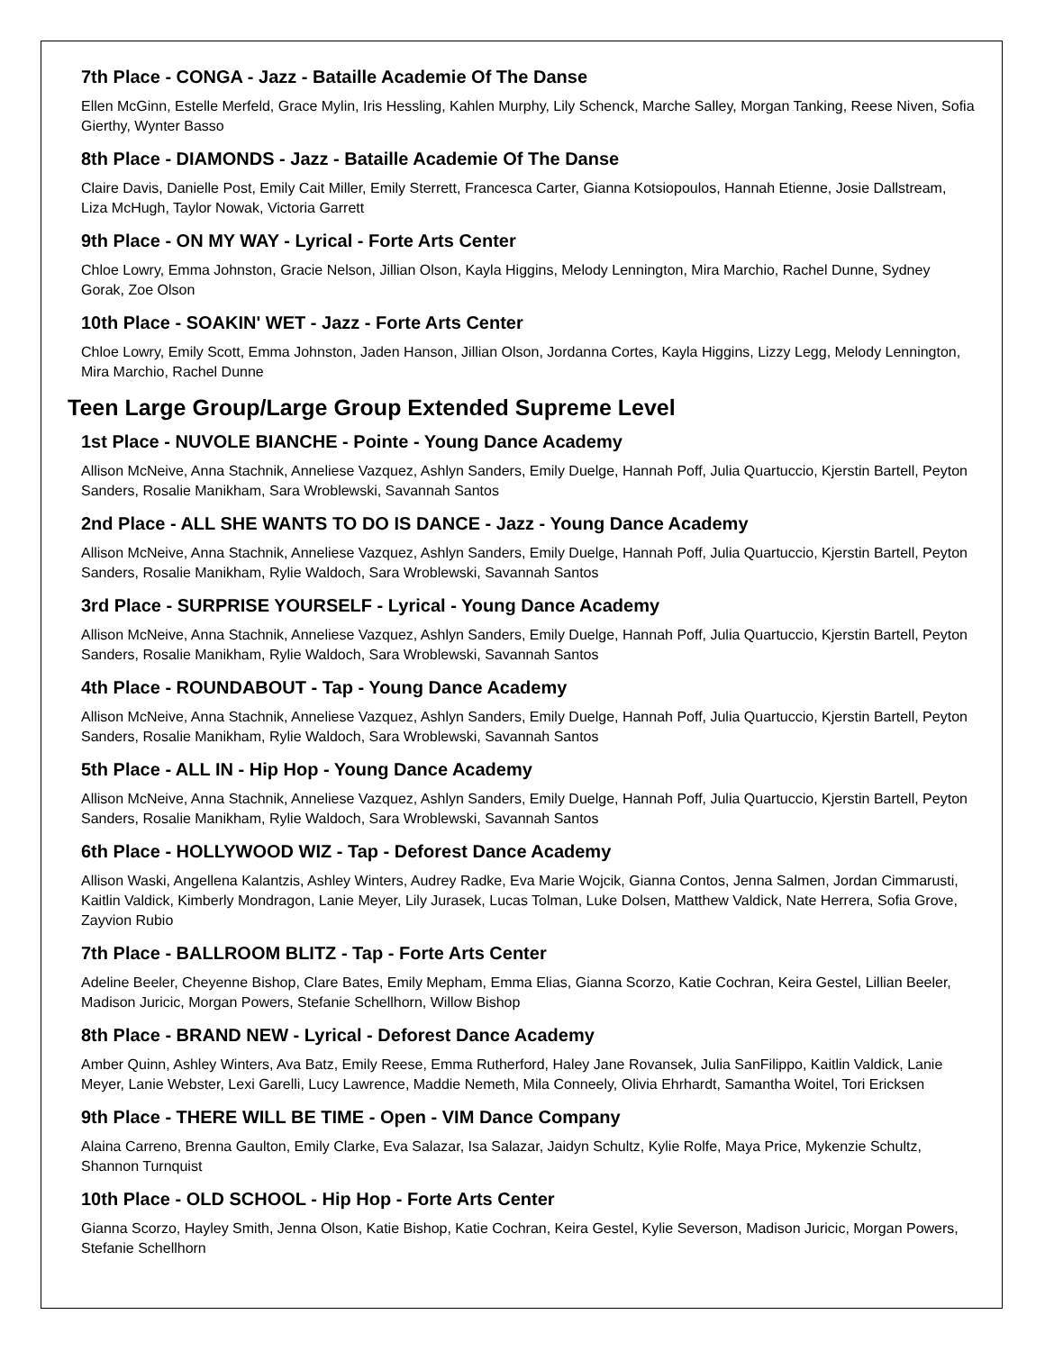7th Place - CONGA - Jazz - Bataille Academie Of The Danse
Ellen McGinn, Estelle Merfeld, Grace Mylin, Iris Hessling, Kahlen Murphy, Lily Schenck, Marche Salley, Morgan Tanking, Reese Niven, Sofia Gierthy, Wynter Basso
8th Place - DIAMONDS - Jazz - Bataille Academie Of The Danse
Claire Davis, Danielle Post, Emily Cait Miller, Emily Sterrett, Francesca Carter, Gianna Kotsiopoulos, Hannah Etienne, Josie Dallstream, Liza McHugh, Taylor Nowak, Victoria Garrett
9th Place - ON MY WAY - Lyrical - Forte Arts Center
Chloe Lowry, Emma Johnston, Gracie Nelson, Jillian Olson, Kayla Higgins, Melody Lennington, Mira Marchio, Rachel Dunne, Sydney Gorak, Zoe Olson
10th Place - SOAKIN' WET - Jazz - Forte Arts Center
Chloe Lowry, Emily Scott, Emma Johnston, Jaden Hanson, Jillian Olson, Jordanna Cortes, Kayla Higgins, Lizzy Legg, Melody Lennington, Mira Marchio, Rachel Dunne
Teen Large Group/Large Group Extended Supreme Level
1st Place - NUVOLE BIANCHE - Pointe - Young Dance Academy
Allison McNeive, Anna Stachnik, Anneliese Vazquez, Ashlyn Sanders, Emily Duelge, Hannah Poff, Julia Quartuccio, Kjerstin Bartell, Peyton Sanders, Rosalie Manikham, Sara Wroblewski, Savannah Santos
2nd Place - ALL SHE WANTS TO DO IS DANCE - Jazz - Young Dance Academy
Allison McNeive, Anna Stachnik, Anneliese Vazquez, Ashlyn Sanders, Emily Duelge, Hannah Poff, Julia Quartuccio, Kjerstin Bartell, Peyton Sanders, Rosalie Manikham, Rylie Waldoch, Sara Wroblewski, Savannah Santos
3rd Place - SURPRISE YOURSELF - Lyrical - Young Dance Academy
Allison McNeive, Anna Stachnik, Anneliese Vazquez, Ashlyn Sanders, Emily Duelge, Hannah Poff, Julia Quartuccio, Kjerstin Bartell, Peyton Sanders, Rosalie Manikham, Rylie Waldoch, Sara Wroblewski, Savannah Santos
4th Place - ROUNDABOUT - Tap - Young Dance Academy
Allison McNeive, Anna Stachnik, Anneliese Vazquez, Ashlyn Sanders, Emily Duelge, Hannah Poff, Julia Quartuccio, Kjerstin Bartell, Peyton Sanders, Rosalie Manikham, Rylie Waldoch, Sara Wroblewski, Savannah Santos
5th Place - ALL IN - Hip Hop - Young Dance Academy
Allison McNeive, Anna Stachnik, Anneliese Vazquez, Ashlyn Sanders, Emily Duelge, Hannah Poff, Julia Quartuccio, Kjerstin Bartell, Peyton Sanders, Rosalie Manikham, Rylie Waldoch, Sara Wroblewski, Savannah Santos
6th Place - HOLLYWOOD WIZ - Tap - Deforest Dance Academy
Allison Waski, Angellena Kalantzis, Ashley Winters, Audrey Radke, Eva Marie Wojcik, Gianna Contos, Jenna Salmen, Jordan Cimmarusti, Kaitlin Valdick, Kimberly Mondragon, Lanie Meyer, Lily Jurasek, Lucas Tolman, Luke Dolsen, Matthew Valdick, Nate Herrera, Sofia Grove, Zayvion Rubio
7th Place - BALLROOM BLITZ - Tap - Forte Arts Center
Adeline Beeler, Cheyenne Bishop, Clare Bates, Emily Mepham, Emma Elias, Gianna Scorzo, Katie Cochran, Keira Gestel, Lillian Beeler, Madison Juricic, Morgan Powers, Stefanie Schellhorn, Willow Bishop
8th Place - BRAND NEW - Lyrical - Deforest Dance Academy
Amber Quinn, Ashley Winters, Ava Batz, Emily Reese, Emma Rutherford, Haley Jane Rovansek, Julia SanFilippo, Kaitlin Valdick, Lanie Meyer, Lanie Webster, Lexi Garelli, Lucy Lawrence, Maddie Nemeth, Mila Conneely, Olivia Ehrhardt, Samantha Woitel, Tori Ericksen
9th Place - THERE WILL BE TIME - Open - VIM Dance Company
Alaina Carreno, Brenna Gaulton, Emily Clarke, Eva Salazar, Isa Salazar, Jaidyn Schultz, Kylie Rolfe, Maya Price, Mykenzie Schultz, Shannon Turnquist
10th Place - OLD SCHOOL - Hip Hop - Forte Arts Center
Gianna Scorzo, Hayley Smith, Jenna Olson, Katie Bishop, Katie Cochran, Keira Gestel, Kylie Severson, Madison Juricic, Morgan Powers, Stefanie Schellhorn